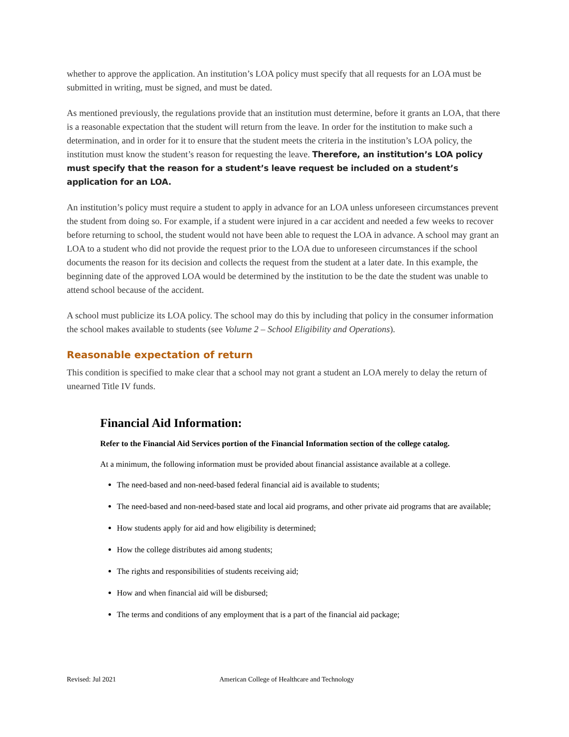whether to approve the application. An institution’s LOA policy must specify that all requests for an LOA must be submitted in writing, must be signed, and must be dated.
As mentioned previously, the regulations provide that an institution must determine, before it grants an LOA, that there is a reasonable expectation that the student will return from the leave. In order for the institution to make such a determination, and in order for it to ensure that the student meets the criteria in the institution’s LOA policy, the institution must know the student’s reason for requesting the leave. Therefore, an institution’s LOA policy must specify that the reason for a student’s leave request be included on a student’s application for an LOA.
An institution’s policy must require a student to apply in advance for an LOA unless unforeseen circumstances prevent the student from doing so. For example, if a student were injured in a car accident and needed a few weeks to recover before returning to school, the student would not have been able to request the LOA in advance. A school may grant an LOA to a student who did not provide the request prior to the LOA due to unforeseen circumstances if the school documents the reason for its decision and collects the request from the student at a later date. In this example, the beginning date of the approved LOA would be determined by the institution to be the date the student was unable to attend school because of the accident.
A school must publicize its LOA policy. The school may do this by including that policy in the consumer information the school makes available to students (see Volume 2 – School Eligibility and Operations).
Reasonable expectation of return
This condition is specified to make clear that a school may not grant a student an LOA merely to delay the return of unearned Title IV funds.
Financial Aid Information:
Refer to the Financial Aid Services portion of the Financial Information section of the college catalog.
At a minimum, the following information must be provided about financial assistance available at a college.
The need-based and non-need-based federal financial aid is available to students;
The need-based and non-need-based state and local aid programs, and other private aid programs that are available;
How students apply for aid and how eligibility is determined;
How the college distributes aid among students;
The rights and responsibilities of students receiving aid;
How and when financial aid will be disbursed;
The terms and conditions of any employment that is a part of the financial aid package;
Revised: Jul 2021 American College of Healthcare and Technology